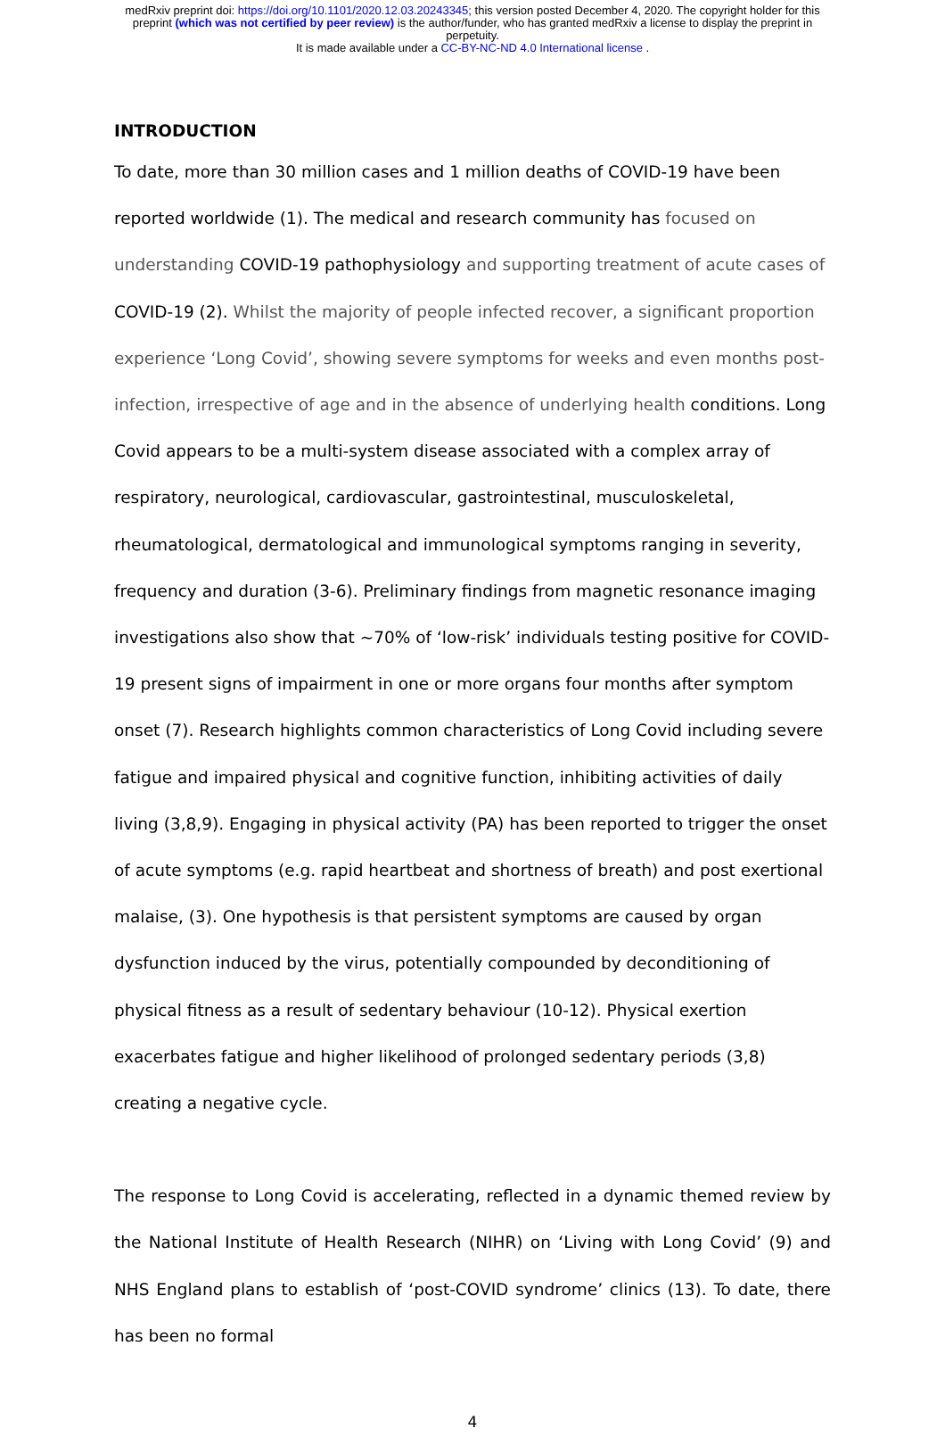medRxiv preprint doi: https://doi.org/10.1101/2020.12.03.20243345; this version posted December 4, 2020. The copyright holder for this
preprint (which was not certified by peer review) is the author/funder, who has granted medRxiv a license to display the preprint in
perpetuity.
It is made available under a CC-BY-NC-ND 4.0 International license .
INTRODUCTION
To date, more than 30 million cases and 1 million deaths of COVID-19 have been reported worldwide (1). The medical and research community has focused on understanding COVID-19 pathophysiology and supporting treatment of acute cases of COVID-19 (2). Whilst the majority of people infected recover, a significant proportion experience ‘Long Covid’, showing severe symptoms for weeks and even months post-infection, irrespective of age and in the absence of underlying health conditions. Long Covid appears to be a multi-system disease associated with a complex array of respiratory, neurological, cardiovascular, gastrointestinal, musculoskeletal, rheumatological, dermatological and immunological symptoms ranging in severity, frequency and duration (3-6). Preliminary findings from magnetic resonance imaging investigations also show that ~70% of ‘low-risk’ individuals testing positive for COVID-19 present signs of impairment in one or more organs four months after symptom onset (7). Research highlights common characteristics of Long Covid including severe fatigue and impaired physical and cognitive function, inhibiting activities of daily living (3,8,9). Engaging in physical activity (PA) has been reported to trigger the onset of acute symptoms (e.g. rapid heartbeat and shortness of breath) and post exertional malaise, (3). One hypothesis is that persistent symptoms are caused by organ dysfunction induced by the virus, potentially compounded by deconditioning of physical fitness as a result of sedentary behaviour (10-12). Physical exertion exacerbates fatigue and higher likelihood of prolonged sedentary periods (3,8) creating a negative cycle.
The response to Long Covid is accelerating, reflected in a dynamic themed review by the National Institute of Health Research (NIHR) on ‘Living with Long Covid’ (9) and NHS England plans to establish of ‘post-COVID syndrome’ clinics (13). To date, there has been no formal
4